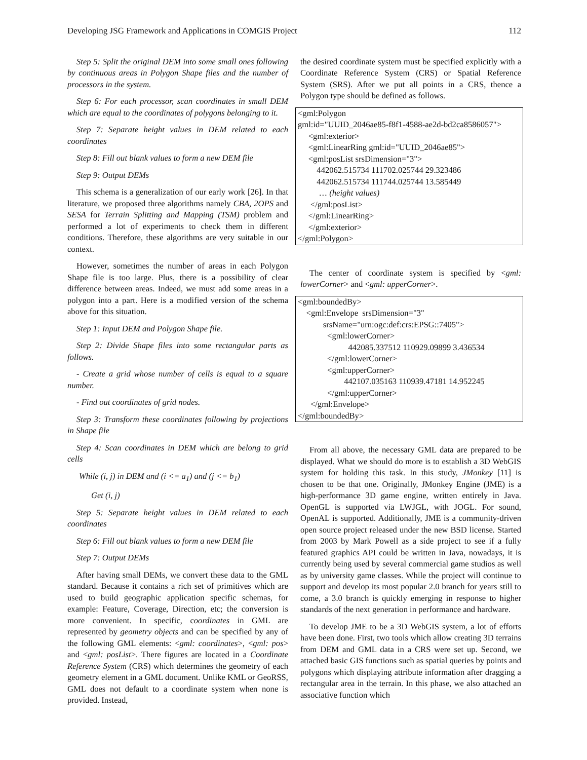Developing JSG Framework and Applications in COMGIS Project 112
Step 5: Split the original DEM into some small ones following by continuous areas in Polygon Shape files and the number of processors in the system.
Step 6: For each processor, scan coordinates in small DEM which are equal to the coordinates of polygons belonging to it.
Step 7: Separate height values in DEM related to each coordinates
Step 8: Fill out blank values to form a new DEM file
Step 9: Output DEMs
This schema is a generalization of our early work [26]. In that literature, we proposed three algorithms namely CBA, 2OPS and SESA for Terrain Splitting and Mapping (TSM) problem and performed a lot of experiments to check them in different conditions. Therefore, these algorithms are very suitable in our context.
However, sometimes the number of areas in each Polygon Shape file is too large. Plus, there is a possibility of clear difference between areas. Indeed, we must add some areas in a polygon into a part. Here is a modified version of the schema above for this situation.
Step 1: Input DEM and Polygon Shape file.
Step 2: Divide Shape files into some rectangular parts as follows.
- Create a grid whose number of cells is equal to a square number.
- Find out coordinates of grid nodes.
Step 3: Transform these coordinates following by projections in Shape file
Step 4: Scan coordinates in DEM which are belong to grid cells
While (i, j) in DEM and (i <= a<sub>1</sub>) and (j <= b<sub>1</sub>)
Get (i, j)
Step 5: Separate height values in DEM related to each coordinates
Step 6: Fill out blank values to form a new DEM file
Step 7: Output DEMs
After having small DEMs, we convert these data to the GML standard. Because it contains a rich set of primitives which are used to build geographic application specific schemas, for example: Feature, Coverage, Direction, etc; the conversion is more convenient. In specific, coordinates in GML are represented by geometry objects and can be specified by any of the following GML elements: <gml: coordinates>, <gml: pos> and <gml: posList>. There figures are located in a Coordinate Reference System (CRS) which determines the geometry of each geometry element in a GML document. Unlike KML or GeoRSS, GML does not default to a coordinate system when none is provided. Instead,
the desired coordinate system must be specified explicitly with a Coordinate Reference System (CRS) or Spatial Reference System (SRS). After we put all points in a CRS, thence a Polygon type should be defined as follows.
<gml:Polygon
gml:id="UUID_2046ae85-f8f1-4588-ae2d-bd2ca8586057">
<gml:exterior>
<gml:LinearRing gml:id="UUID_2046ae85">
<gml:posList srsDimension="3">
442062.515734 111702.025744 29.323486
442062.515734 111744.025744 13.585449
… (height values)
</gml:posList>
</gml:LinearRing>
</gml:exterior>
</gml:Polygon>
The center of coordinate system is specified by <gml: lowerCorner> and <gml: upperCorner>.
<gml:boundedBy>
<gml:Envelope srsDimension="3"
srsName="urn:ogc:def:crs:EPSG::7405">
<gml:lowerCorner>
442085.337512 110929.09899 3.436534
</gml:lowerCorner>
<gml:upperCorner>
442107.035163 110939.47181 14.952245
</gml:upperCorner>
</gml:Envelope>
</gml:boundedBy>
From all above, the necessary GML data are prepared to be displayed. What we should do more is to establish a 3D WebGIS system for holding this task. In this study, JMonkey [11] is chosen to be that one. Originally, JMonkey Engine (JME) is a high-performance 3D game engine, written entirely in Java. OpenGL is supported via LWJGL, with JOGL. For sound, OpenAL is supported. Additionally, JME is a community-driven open source project released under the new BSD license. Started from 2003 by Mark Powell as a side project to see if a fully featured graphics API could be written in Java, nowadays, it is currently being used by several commercial game studios as well as by university game classes. While the project will continue to support and develop its most popular 2.0 branch for years still to come, a 3.0 branch is quickly emerging in response to higher standards of the next generation in performance and hardware.
To develop JME to be a 3D WebGIS system, a lot of efforts have been done. First, two tools which allow creating 3D terrains from DEM and GML data in a CRS were set up. Second, we attached basic GIS functions such as spatial queries by points and polygons which displaying attribute information after dragging a rectangular area in the terrain. In this phase, we also attached an associative function which